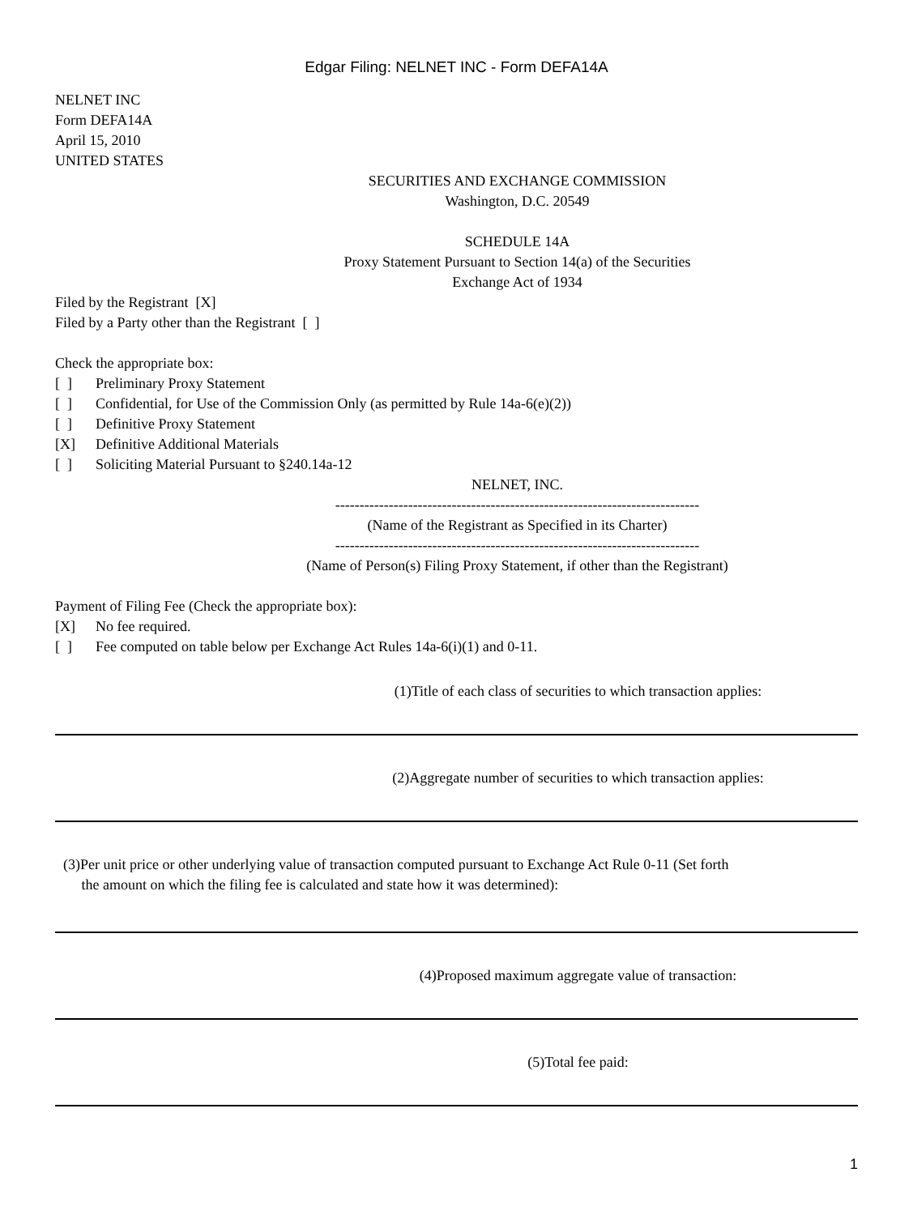Edgar Filing: NELNET INC - Form DEFA14A
NELNET INC
Form DEFA14A
April 15, 2010
UNITED STATES
SECURITIES AND EXCHANGE COMMISSION
Washington, D.C. 20549
SCHEDULE 14A
Proxy Statement Pursuant to Section 14(a) of the Securities
Exchange Act of 1934
Filed by the Registrant [X]
Filed by a Party other than the Registrant [ ]
Check the appropriate box:
[ ] Preliminary Proxy Statement
[ ] Confidential, for Use of the Commission Only (as permitted by Rule 14a-6(e)(2))
[ ] Definitive Proxy Statement
[X] Definitive Additional Materials
[ ] Soliciting Material Pursuant to §240.14a-12
NELNET, INC.
---------------------------------------------------------------------------
(Name of the Registrant as Specified in its Charter)
---------------------------------------------------------------------------
(Name of Person(s) Filing Proxy Statement, if other than the Registrant)
Payment of Filing Fee (Check the appropriate box):
[X] No fee required.
[ ] Fee computed on table below per Exchange Act Rules 14a-6(i)(1) and 0-11.
(1)Title of each class of securities to which transaction applies:
(2)Aggregate number of securities to which transaction applies:
(3)Per unit price or other underlying value of transaction computed pursuant to Exchange Act Rule 0-11 (Set forth
the amount on which the filing fee is calculated and state how it was determined):
(4)Proposed maximum aggregate value of transaction:
(5)Total fee paid:
1